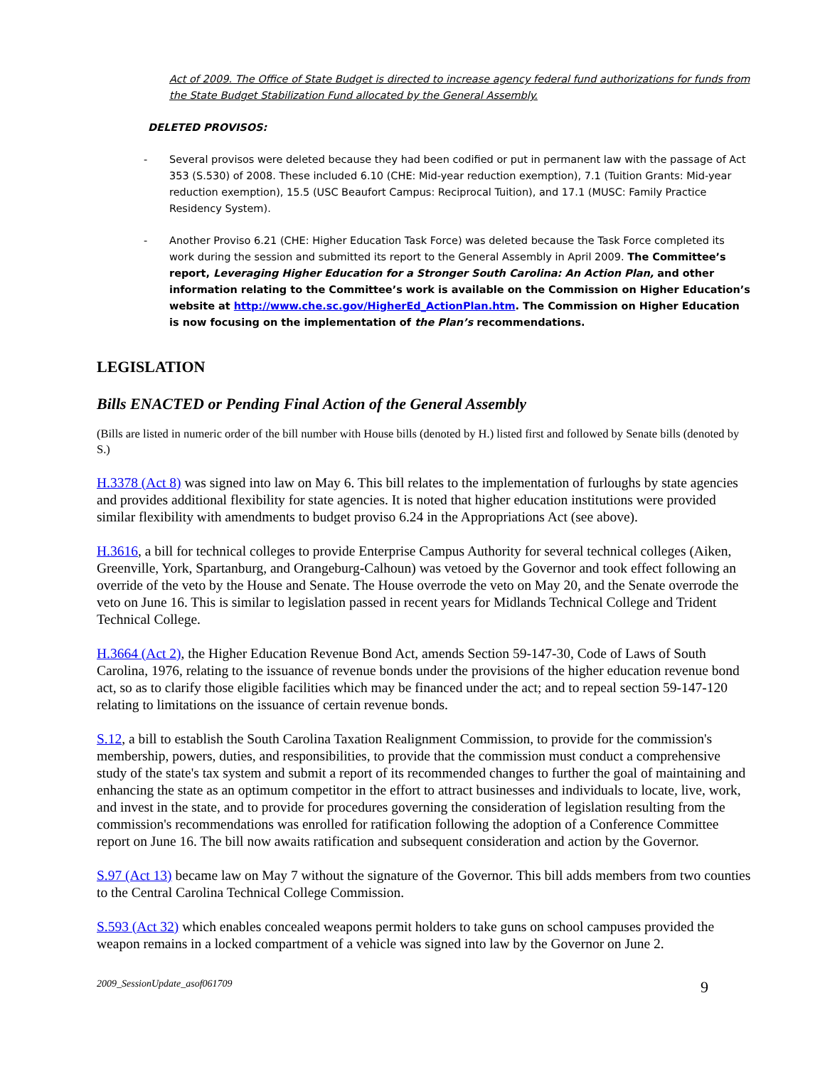Act of 2009. The Office of State Budget is directed to increase agency federal fund authorizations for funds from the State Budget Stabilization Fund allocated by the General Assembly.
DELETED PROVISOS:
- Several provisos were deleted because they had been codified or put in permanent law with the passage of Act 353 (S.530) of 2008. These included 6.10 (CHE: Mid-year reduction exemption), 7.1 (Tuition Grants: Mid-year reduction exemption), 15.5 (USC Beaufort Campus: Reciprocal Tuition), and 17.1 (MUSC: Family Practice Residency System).
- Another Proviso 6.21 (CHE: Higher Education Task Force) was deleted because the Task Force completed its work during the session and submitted its report to the General Assembly in April 2009. The Committee’s report, Leveraging Higher Education for a Stronger South Carolina: An Action Plan, and other information relating to the Committee’s work is available on the Commission on Higher Education’s website at http://www.che.sc.gov/HigherEd_ActionPlan.htm. The Commission on Higher Education is now focusing on the implementation of the Plan’s recommendations.
LEGISLATION
Bills ENACTED or Pending Final Action of the General Assembly
(Bills are listed in numeric order of the bill number with House bills (denoted by H.) listed first and followed by Senate bills (denoted by S.)
H.3378 (Act 8) was signed into law on May 6. This bill relates to the implementation of furloughs by state agencies and provides additional flexibility for state agencies. It is noted that higher education institutions were provided similar flexibility with amendments to budget proviso 6.24 in the Appropriations Act (see above).
H.3616, a bill for technical colleges to provide Enterprise Campus Authority for several technical colleges (Aiken, Greenville, York, Spartanburg, and Orangeburg-Calhoun) was vetoed by the Governor and took effect following an override of the veto by the House and Senate. The House overrode the veto on May 20, and the Senate overrode the veto on June 16. This is similar to legislation passed in recent years for Midlands Technical College and Trident Technical College.
H.3664 (Act 2), the Higher Education Revenue Bond Act, amends Section 59-147-30, Code of Laws of South Carolina, 1976, relating to the issuance of revenue bonds under the provisions of the higher education revenue bond act, so as to clarify those eligible facilities which may be financed under the act; and to repeal section 59-147-120 relating to limitations on the issuance of certain revenue bonds.
S.12, a bill to establish the South Carolina Taxation Realignment Commission, to provide for the commission's membership, powers, duties, and responsibilities, to provide that the commission must conduct a comprehensive study of the state's tax system and submit a report of its recommended changes to further the goal of maintaining and enhancing the state as an optimum competitor in the effort to attract businesses and individuals to locate, live, work, and invest in the state, and to provide for procedures governing the consideration of legislation resulting from the commission's recommendations was enrolled for ratification following the adoption of a Conference Committee report on June 16. The bill now awaits ratification and subsequent consideration and action by the Governor.
S.97 (Act 13) became law on May 7 without the signature of the Governor. This bill adds members from two counties to the Central Carolina Technical College Commission.
S.593 (Act 32) which enables concealed weapons permit holders to take guns on school campuses provided the weapon remains in a locked compartment of a vehicle was signed into law by the Governor on June 2.
2009_SessionUpdate_asof061709 9